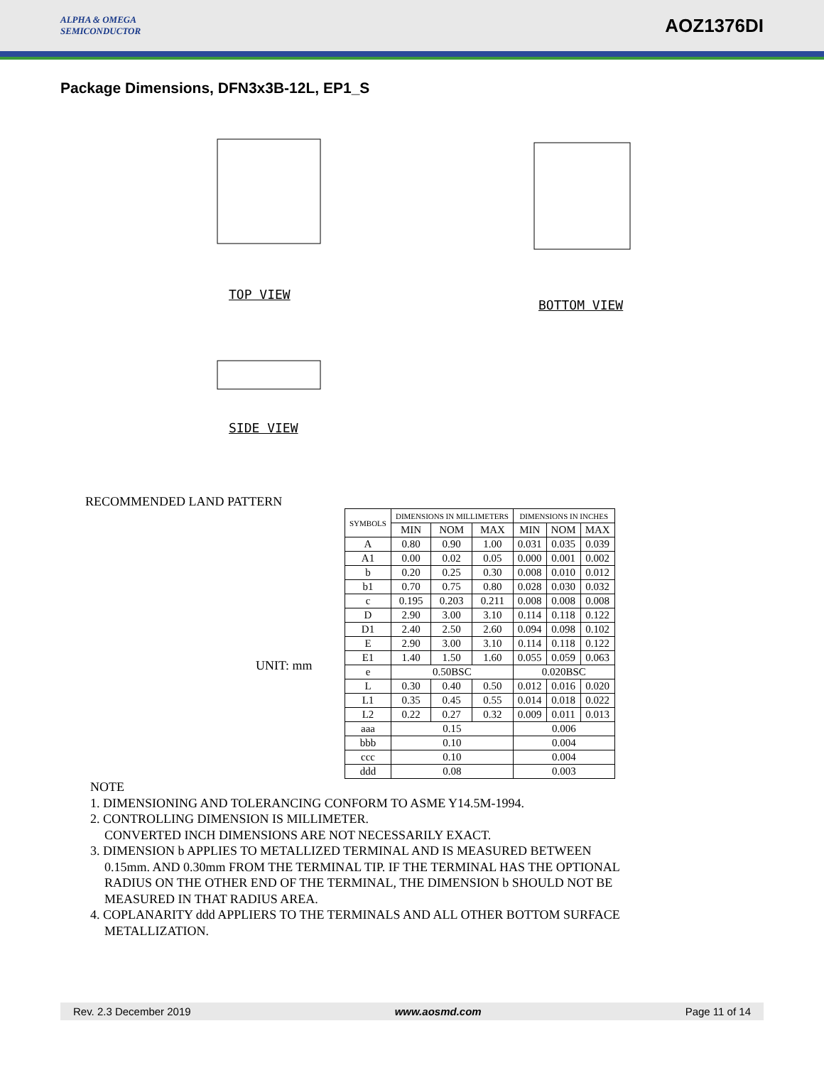ALPHA & OMEGA
SEMICONDUCTOR
AOZ1376DI
Package Dimensions, DFN3x3B-12L, EP1_S
TOP VIEW
BOTTOM VIEW
SIDE VIEW
RECOMMENDED LAND PATTERN
UNIT: mm
| SYMBOLS | DIMENSIONS IN MILLIMETERS | | | DIMENSIONS IN INCHES | | |
| --- | --- | --- | --- | --- | --- | --- |
| | MIN | NOM | MAX | MIN | NOM | MAX |
| A | 0.80 | 0.90 | 1.00 | 0.031 | 0.035 | 0.039 |
| A1 | 0.00 | 0.02 | 0.05 | 0.000 | 0.001 | 0.002 |
| b | 0.20 | 0.25 | 0.30 | 0.008 | 0.010 | 0.012 |
| b1 | 0.70 | 0.75 | 0.80 | 0.028 | 0.030 | 0.032 |
| c | 0.195 | 0.203 | 0.211 | 0.008 | 0.008 | 0.008 |
| D | 2.90 | 3.00 | 3.10 | 0.114 | 0.118 | 0.122 |
| D1 | 2.40 | 2.50 | 2.60 | 0.094 | 0.098 | 0.102 |
| E | 2.90 | 3.00 | 3.10 | 0.114 | 0.118 | 0.122 |
| E1 | 1.40 | 1.50 | 1.60 | 0.055 | 0.059 | 0.063 |
| e | 0.50BSC | | | 0.020BSC | | |
| L | 0.30 | 0.40 | 0.50 | 0.012 | 0.016 | 0.020 |
| L1 | 0.35 | 0.45 | 0.55 | 0.014 | 0.018 | 0.022 |
| L2 | 0.22 | 0.27 | 0.32 | 0.009 | 0.011 | 0.013 |
| aaa | 0.15 | | | 0.006 | | |
| bbb | 0.10 | | | 0.004 | | |
| ccc | 0.10 | | | 0.004 | | |
| ddd | 0.08 | | | 0.003 | | |
NOTE
1. DIMENSIONING AND TOLERANCING CONFORM TO ASME Y14.5M-1994.
2. CONTROLLING DIMENSION IS MILLIMETER.
CONVERTED INCH DIMENSIONS ARE NOT NECESSARILY EXACT.
3. DIMENSION b APPLIES TO METALLIZED TERMINAL AND IS MEASURED BETWEEN
0.15mm. AND 0.30mm FROM THE TERMINAL TIP. IF THE TERMINAL HAS THE OPTIONAL
RADIUS ON THE OTHER END OF THE TERMINAL, THE DIMENSION b SHOULD NOT BE
MEASURED IN THAT RADIUS AREA.
4. COPLANARITY ddd APPLIERS TO THE TERMINALS AND ALL OTHER BOTTOM SURFACE
METALLIZATION.
Rev. 2.3 December 2019 www.aosmd.com Page 11 of 14